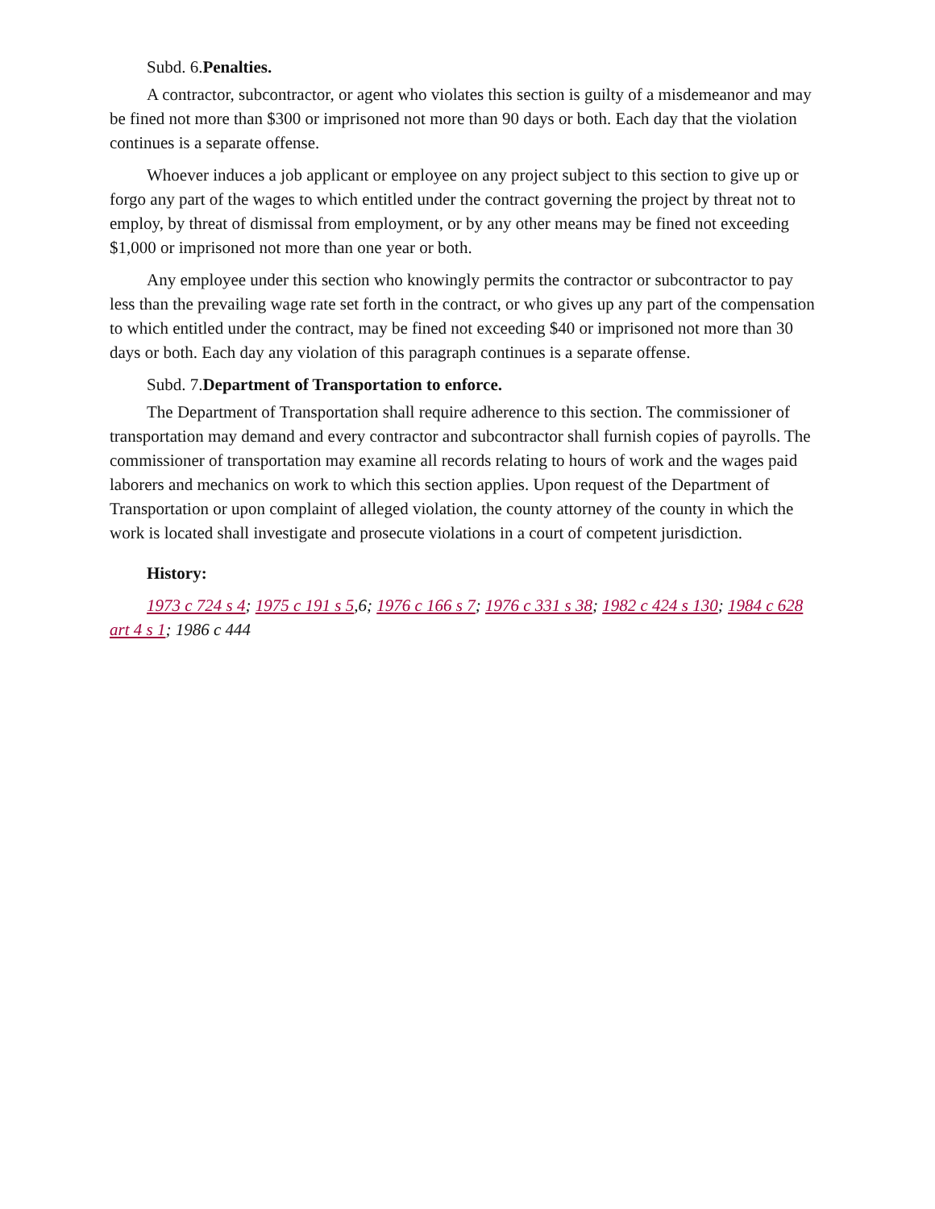Subd. 6.Penalties.
A contractor, subcontractor, or agent who violates this section is guilty of a misdemeanor and may be fined not more than $300 or imprisoned not more than 90 days or both. Each day that the violation continues is a separate offense.
Whoever induces a job applicant or employee on any project subject to this section to give up or forgo any part of the wages to which entitled under the contract governing the project by threat not to employ, by threat of dismissal from employment, or by any other means may be fined not exceeding $1,000 or imprisoned not more than one year or both.
Any employee under this section who knowingly permits the contractor or subcontractor to pay less than the prevailing wage rate set forth in the contract, or who gives up any part of the compensation to which entitled under the contract, may be fined not exceeding $40 or imprisoned not more than 30 days or both. Each day any violation of this paragraph continues is a separate offense.
Subd. 7.Department of Transportation to enforce.
The Department of Transportation shall require adherence to this section. The commissioner of transportation may demand and every contractor and subcontractor shall furnish copies of payrolls. The commissioner of transportation may examine all records relating to hours of work and the wages paid laborers and mechanics on work to which this section applies. Upon request of the Department of Transportation or upon complaint of alleged violation, the county attorney of the county in which the work is located shall investigate and prosecute violations in a court of competent jurisdiction.
History:
1973 c 724 s 4; 1975 c 191 s 5,6; 1976 c 166 s 7; 1976 c 331 s 38; 1982 c 424 s 130; 1984 c 628 art 4 s 1; 1986 c 444